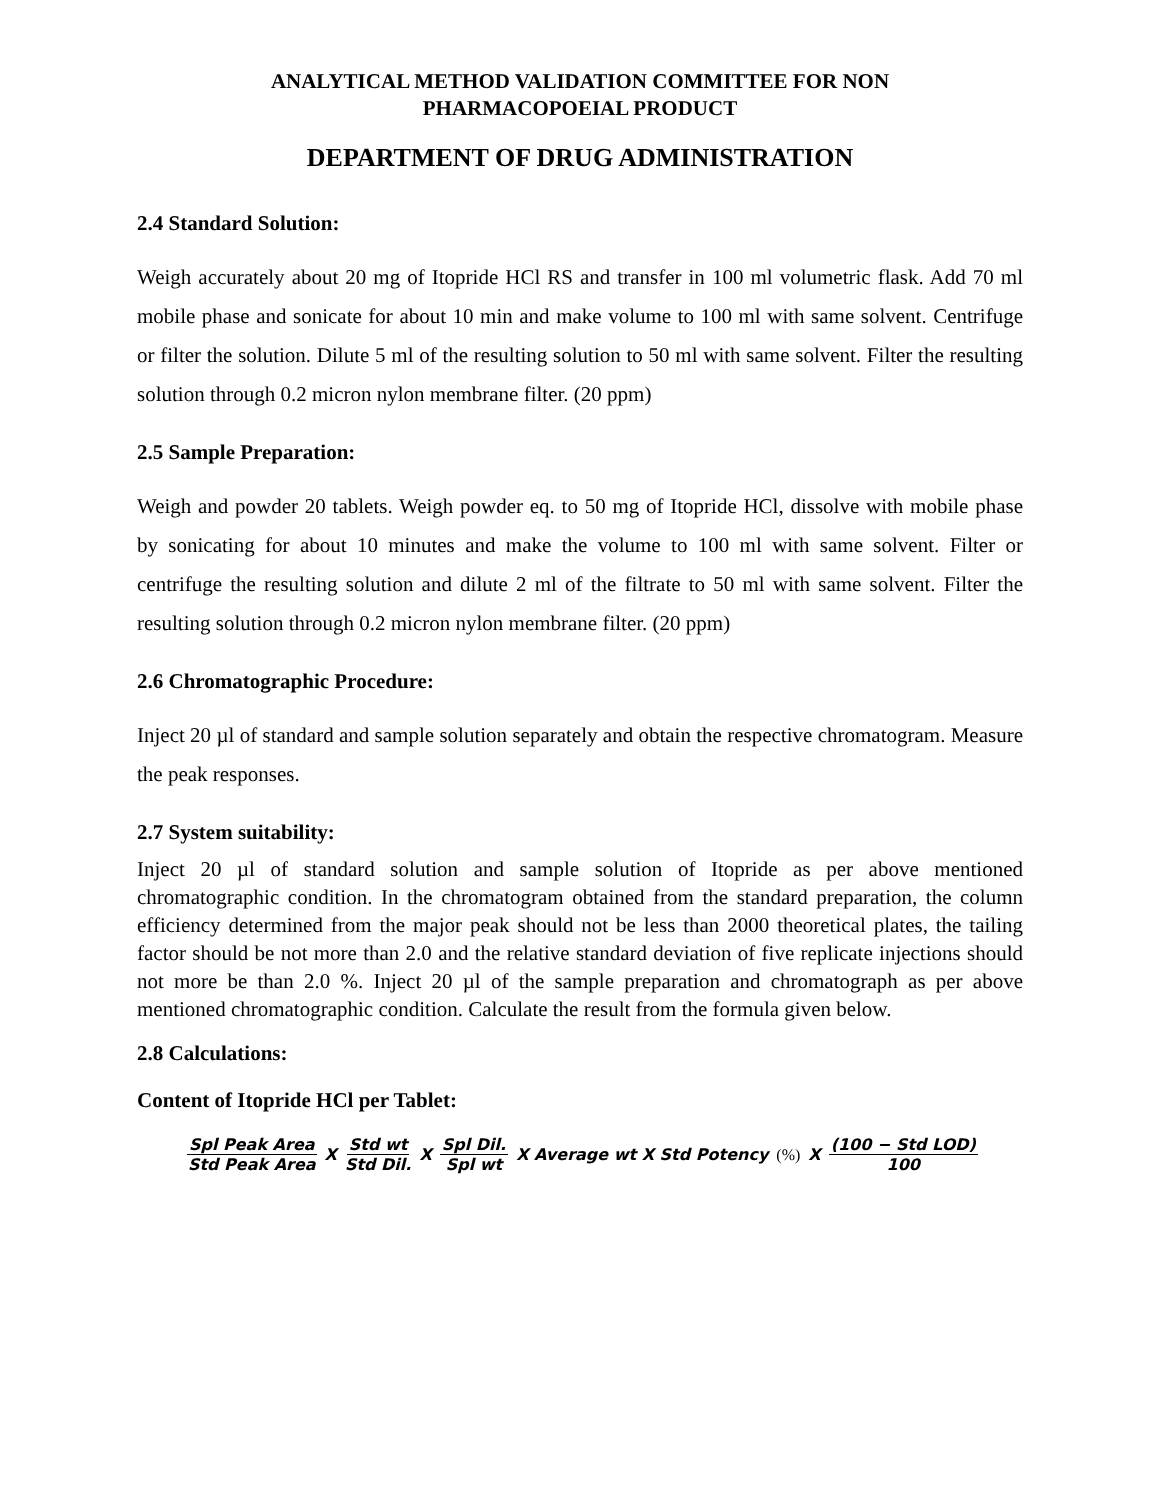ANALYTICAL METHOD VALIDATION COMMITTEE FOR NON
PHARMACOPOEIAL PRODUCT
DEPARTMENT OF DRUG ADMINISTRATION
2.4 Standard Solution:
Weigh accurately about 20 mg of Itopride HCl RS and transfer in 100 ml volumetric flask. Add 70 ml mobile phase and sonicate for about 10 min and make volume to 100 ml with same solvent. Centrifuge or filter the solution. Dilute 5 ml of the resulting solution to 50 ml with same solvent. Filter the resulting solution through 0.2 micron nylon membrane filter. (20 ppm)
2.5 Sample Preparation:
Weigh and powder 20 tablets. Weigh powder eq. to 50 mg of Itopride HCl, dissolve with mobile phase by sonicating for about 10 minutes and make the volume to 100 ml with same solvent. Filter or centrifuge the resulting solution and dilute 2 ml of the filtrate to 50 ml with same solvent. Filter the resulting solution through 0.2 micron nylon membrane filter. (20 ppm)
2.6 Chromatographic Procedure:
Inject 20 µl of standard and sample solution separately and obtain the respective chromatogram. Measure the peak responses.
2.7 System suitability:
Inject 20 µl of standard solution and sample solution of Itopride as per above mentioned chromatographic condition. In the chromatogram obtained from the standard preparation, the column efficiency determined from the major peak should not be less than 2000 theoretical plates, the tailing factor should be not more than 2.0 and the relative standard deviation of five replicate injections should not more be than 2.0 %. Inject 20 µl of the sample preparation and chromatograph as per above mentioned chromatographic condition. Calculate the result from the formula given below.
2.8 Calculations:
Content of Itopride HCl per Tablet:
Spl Peak Area Std Peak Area X Std wt Std Dil. X Spl Dil. Spl wt X Average wt X Std Potency (%) X (100 − Std LOD) 100